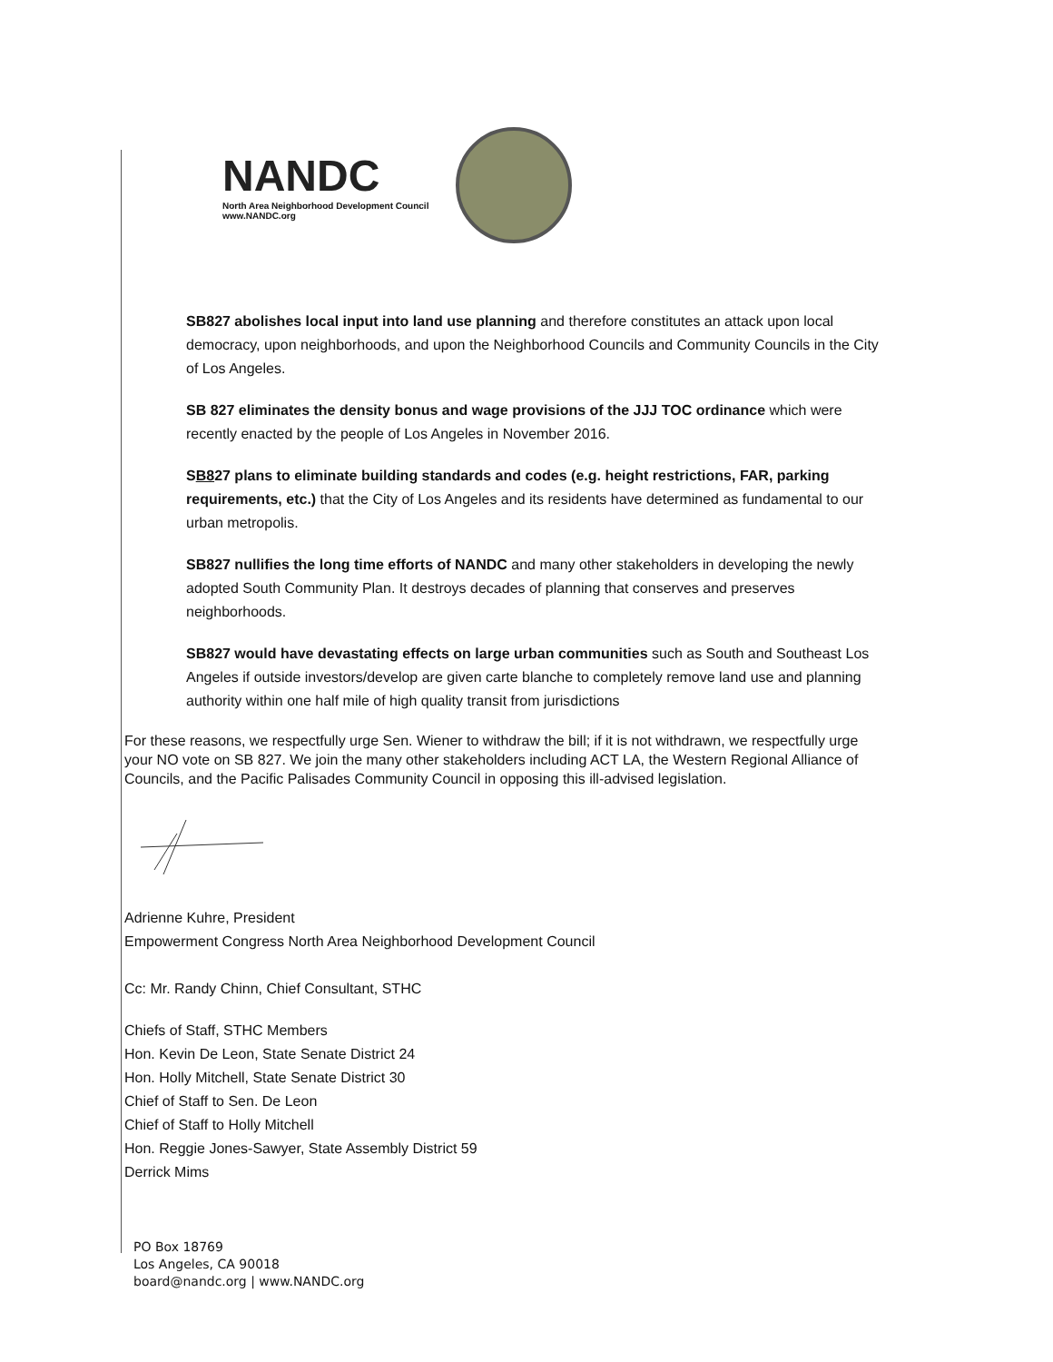NANDC
North Area Neighborhood Development Council
www.NANDC.org
SB827 abolishes local input into land use planning and therefore constitutes an attack upon local democracy, upon neighborhoods, and upon the Neighborhood Councils and Community Councils in the City of Los Angeles.
SB 827 eliminates the density bonus and wage provisions of the JJJ TOC ordinance which were recently enacted by the people of Los Angeles in November 2016.
SB827 plans to eliminate building standards and codes (e.g. height restrictions, FAR, parking requirements, etc.) that the City of Los Angeles and its residents have determined as fundamental to our urban metropolis.
SB827 nullifies the long time efforts of NANDC and many other stakeholders in developing the newly adopted South Community Plan. It destroys decades of planning that conserves and preserves neighborhoods.
SB827 would have devastating effects on large urban communities such as South and Southeast Los Angeles if outside investors/develop are given carte blanche to completely remove land use and planning authority within one half mile of high quality transit from jurisdictions
For these reasons, we respectfully urge Sen. Wiener to withdraw the bill; if it is not withdrawn, we respectfully urge your NO vote on SB 827. We join the many other stakeholders including ACT LA, the Western Regional Alliance of Councils, and the Pacific Palisades Community Council in opposing this ill-advised legislation.
Adrienne Kuhre, President
Empowerment Congress North Area Neighborhood Development Council
Cc: Mr. Randy Chinn, Chief Consultant, STHC
Chiefs of Staff, STHC Members
Hon. Kevin De Leon, State Senate District 24
Hon. Holly Mitchell, State Senate District 30
Chief of Staff to Sen. De Leon
Chief of Staff to Holly Mitchell
Hon. Reggie Jones-Sawyer, State Assembly District 59
Derrick Mims
PO Box 18769
Los Angeles, CA 90018
board@nandc.org | www.NANDC.org